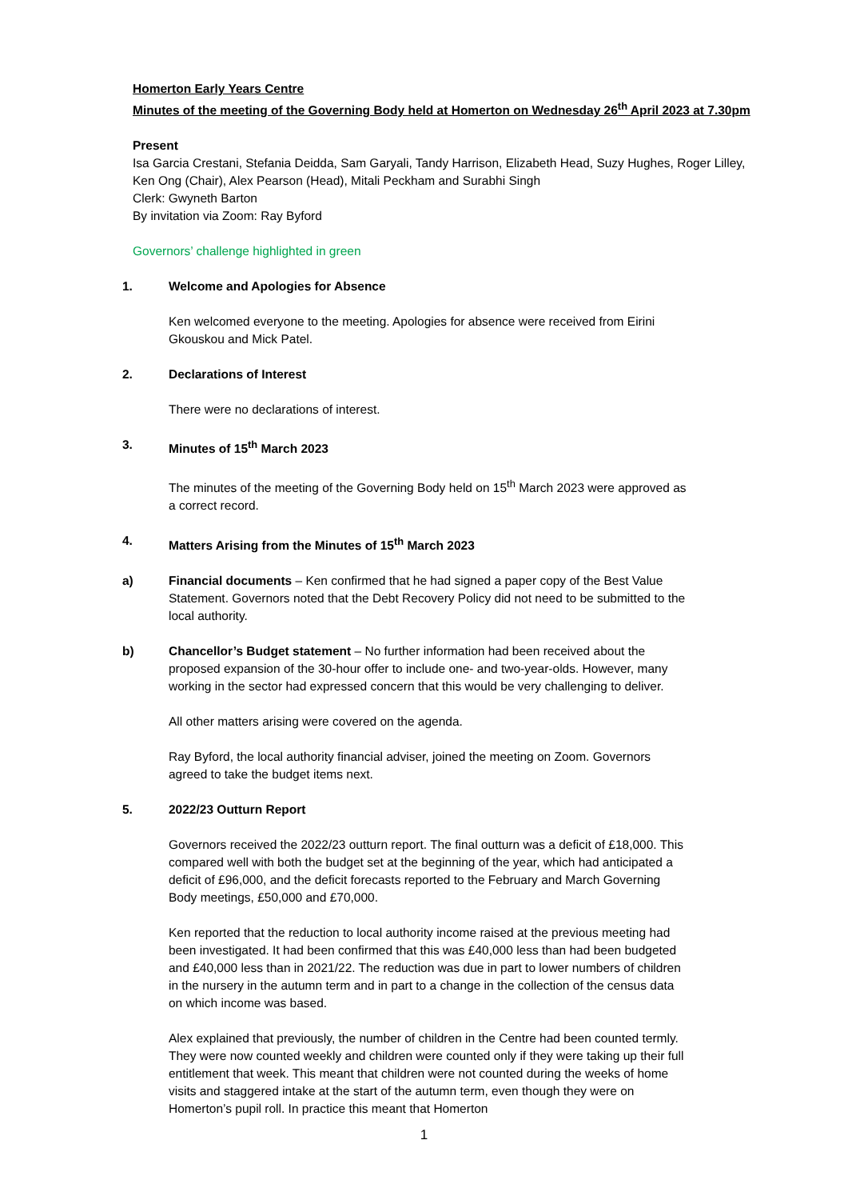Homerton Early Years Centre
Minutes of the meeting of the Governing Body held at Homerton on Wednesday 26<sup>th</sup> April 2023 at 7.30pm
Present
Isa Garcia Crestani, Stefania Deidda, Sam Garyali, Tandy Harrison, Elizabeth Head, Suzy Hughes, Roger Lilley, Ken Ong (Chair), Alex Pearson (Head), Mitali Peckham and Surabhi Singh
Clerk: Gwyneth Barton
By invitation via Zoom: Ray Byford
Governors’ challenge highlighted in green
1. Welcome and Apologies for Absence
Ken welcomed everyone to the meeting. Apologies for absence were received from Eirini Gkouskou and Mick Patel.
2. Declarations of Interest
There were no declarations of interest.
3. Minutes of 15<sup>th</sup> March 2023
The minutes of the meeting of the Governing Body held on 15<sup>th</sup> March 2023 were approved as a correct record.
4. Matters Arising from the Minutes of 15<sup>th</sup> March 2023
a) Financial documents – Ken confirmed that he had signed a paper copy of the Best Value Statement. Governors noted that the Debt Recovery Policy did not need to be submitted to the local authority.
b) Chancellor’s Budget statement – No further information had been received about the proposed expansion of the 30-hour offer to include one- and two-year-olds. However, many working in the sector had expressed concern that this would be very challenging to deliver.
All other matters arising were covered on the agenda.
Ray Byford, the local authority financial adviser, joined the meeting on Zoom. Governors agreed to take the budget items next.
5. 2022/23 Outturn Report
Governors received the 2022/23 outturn report. The final outturn was a deficit of £18,000. This compared well with both the budget set at the beginning of the year, which had anticipated a deficit of £96,000, and the deficit forecasts reported to the February and March Governing Body meetings, £50,000 and £70,000.
Ken reported that the reduction to local authority income raised at the previous meeting had been investigated. It had been confirmed that this was £40,000 less than had been budgeted and £40,000 less than in 2021/22. The reduction was due in part to lower numbers of children in the nursery in the autumn term and in part to a change in the collection of the census data on which income was based.
Alex explained that previously, the number of children in the Centre had been counted termly. They were now counted weekly and children were counted only if they were taking up their full entitlement that week. This meant that children were not counted during the weeks of home visits and staggered intake at the start of the autumn term, even though they were on Homerton’s pupil roll. In practice this meant that Homerton
1